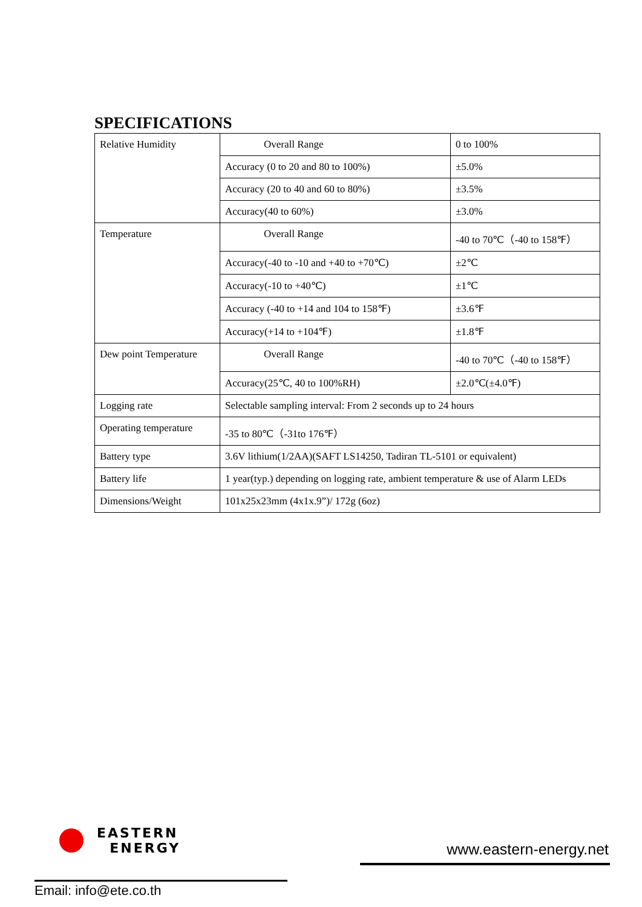SPECIFICATIONS
| Relative Humidity | Overall Range | 0 to 100% |
| | Accuracy (0 to 20 and 80 to 100%) | ±5.0% |
| | Accuracy (20 to 40 and 60 to 80%) | ±3.5% |
| | Accuracy(40 to 60%) | ±3.0% |
| Temperature | Overall Range | -40 to 70℃（-40 to 158℉） |
| | Accuracy(-40 to -10 and +40 to +70℃) | ±2℃ |
| | Accuracy(-10 to +40℃) | ±1℃ |
| | Accuracy (-40 to +14 and 104 to 158℉) | ±3.6℉ |
| | Accuracy(+14 to +104℉) | ±1.8℉ |
| Dew point Temperature | Overall Range | -40 to 70℃（-40 to 158℉） |
| | Accuracy(25℃, 40 to 100%RH) | ±2.0℃(±4.0℉) |
| Logging rate | Selectable sampling interval: From 2 seconds up to 24 hours | |
| Operating temperature | -35 to 80℃（-31to 176℉） | |
| Battery type | 3.6V lithium(1/2AA)(SAFT LS14250, Tadiran TL-5101 or equivalent) | |
| Battery life | 1 year(typ.) depending on logging rate, ambient temperature & use of Alarm LEDs | |
| Dimensions/Weight | 101x25x23mm (4x1x.9”)/ 172g (6oz) | |
EASTERN
ENERGY
www.eastern-energy.net
Email: info@ete.co.th